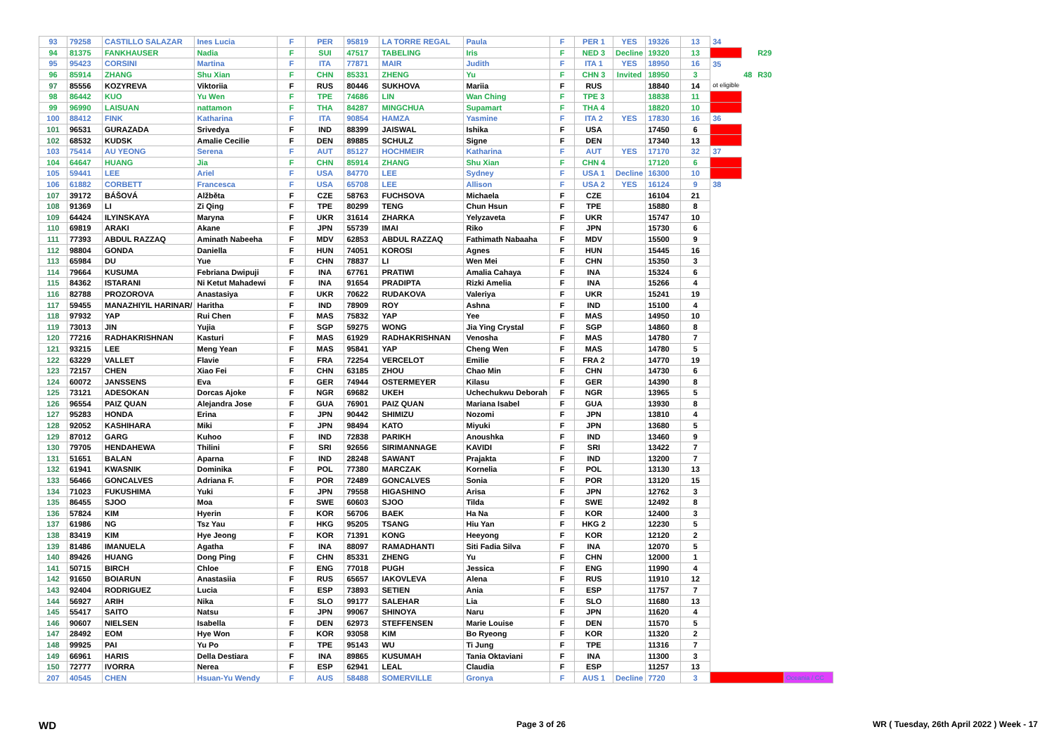| 93 | 79258 | CASTILLO SALAZAR | Ines Lucia | F | PER | 95819 | LA TORRE REGAL | Paula | F | PER 1 | YES | 19326 | 13 | 34 | | | |
| 94 | 81375 | FANKHAUSER | Nadia | F | SUI | 47517 | TABELING | Iris | F | NED 3 | Decline | 19320 | 13 | | | R29 | |
| 95 | 95423 | CORSINI | Martina | F | ITA | 77871 | MAIR | Judith | F | ITA 1 | YES | 18950 | 16 | 35 | | | |
| 96 | 85914 | ZHANG | Shu Xian | F | CHN | 85331 | ZHENG | Yu | F | CHN 3 | Invited | 18950 | 3 | | 48 | R30 | |
| 97 | 85556 | KOZYREVA | Viktoriia | F | RUS | 80446 | SUKHOVA | Mariia | F | RUS | | 18840 | 14 | ot eligible | | | |
| 98 | 86442 | KUO | Yu Wen | F | TPE | 74686 | LIN | Wan Ching | F | TPE 3 | | 18838 | 11 | | | | |
| 99 | 96990 | LAISUAN | nattamon | F | THA | 84287 | MINGCHUA | Supamart | F | THA 4 | | 18820 | 10 | | | | |
| 100 | 88412 | FINK | Katharina | F | ITA | 90854 | HAMZA | Yasmine | F | ITA 2 | YES | 17830 | 16 | 36 | | | |
| 101 | 96531 | GURAZADA | Srivedya | F | IND | 88399 | JAISWAL | Ishika | F | USA | | 17450 | 6 | | | | |
| 102 | 68532 | KUDSK | Amalie Cecilie | F | DEN | 89885 | SCHULZ | Signe | F | DEN | | 17340 | 13 | | | | |
| 103 | 75414 | AU YEONG | Serena | F | AUT | 85127 | HOCHMEIR | Katharina | F | AUT | YES | 17170 | 32 | 37 | | | |
| 104 | 64647 | HUANG | Jia | F | CHN | 85914 | ZHANG | Shu Xian | F | CHN 4 | | 17120 | 6 | | | | |
| 105 | 59441 | LEE | Ariel | F | USA | 84770 | LEE | Sydney | F | USA 1 | Decline | 16300 | 10 | | | | |
| 106 | 61882 | CORBETT | Francesca | F | USA | 65708 | LEE | Allison | F | USA 2 | YES | 16124 | 9 | 38 | | | |
| 107 | 39172 | BÁŠOVÁ | Alžběta | F | CZE | 58763 | FUCHSOVA | Michaela | F | CZE | | 16104 | 21 | | | | |
| 108 | 91369 | LI | Zi Qing | F | TPE | 80299 | TENG | Chun Hsun | F | TPE | | 15880 | 8 | | | | |
| 109 | 64424 | ILYINSKAYA | Maryna | F | UKR | 31614 | ZHARKA | Yelyzaveta | F | UKR | | 15747 | 10 | | | | |
| 110 | 69819 | ARAKI | Akane | F | JPN | 55739 | IMAI | Riko | F | JPN | | 15730 | 6 | | | | |
| 111 | 77393 | ABDUL RAZZAQ | Aminath Nabeeha | F | MDV | 62853 | ABDUL RAZZAQ | Fathimath Nabaaha | F | MDV | | 15500 | 9 | | | | |
| 112 | 98804 | GONDA | Daniella | F | HUN | 74051 | KOROSI | Agnes | F | HUN | | 15445 | 16 | | | | |
| 113 | 65984 | DU | Yue | F | CHN | 78837 | LI | Wen Mei | F | CHN | | 15350 | 3 | | | | |
| 114 | 79664 | KUSUMA | Febriana Dwipuji | F | INA | 67761 | PRATIWI | Amalia Cahaya | F | INA | | 15324 | 6 | | | | |
| 115 | 84362 | ISTARANI | Ni Ketut Mahadewi | F | INA | 91654 | PRADIPTA | Rizki Amelia | F | INA | | 15266 | 4 | | | | |
| 116 | 82788 | PROZOROVA | Anastasiya | F | UKR | 70622 | RUDAKOVA | Valeriya | F | UKR | | 15241 | 19 | | | | |
| 117 | 59455 | MANAZHIYIL HARINAR/ | Haritha | F | IND | 78909 | ROY | Ashna | F | IND | | 15100 | 4 | | | | |
| 118 | 97932 | YAP | Rui Chen | F | MAS | 75832 | YAP | Yee | F | MAS | | 14950 | 10 | | | | |
| 119 | 73013 | JIN | Yujia | F | SGP | 59275 | WONG | Jia Ying Crystal | F | SGP | | 14860 | 8 | | | | |
| 120 | 77216 | RADHAKRISHNAN | Kasturi | F | MAS | 61929 | RADHAKRISHNAN | Venosha | F | MAS | | 14780 | 7 | | | | |
| 121 | 93215 | LEE | Meng Yean | F | MAS | 95841 | YAP | Cheng Wen | F | MAS | | 14780 | 5 | | | | |
| 122 | 63229 | VALLET | Flavie | F | FRA | 72254 | VERCELOT | Emilie | F | FRA 2 | | 14770 | 19 | | | | |
| 123 | 72157 | CHEN | Xiao Fei | F | CHN | 63185 | ZHOU | Chao Min | F | CHN | | 14730 | 6 | | | | |
| 124 | 60072 | JANSSENS | Eva | F | GER | 74944 | OSTERMEYER | Kilasu | F | GER | | 14390 | 8 | | | | |
| 125 | 73121 | ADESOKAN | Dorcas Ajoke | F | NGR | 69682 | UKEH | Uchechukwu Deborah | F | NGR | | 13965 | 5 | | | | |
| 126 | 96554 | PAIZ QUAN | Alejandra Jose | F | GUA | 76901 | PAIZ QUAN | Mariana Isabel | F | GUA | | 13930 | 8 | | | | |
| 127 | 95283 | HONDA | Erina | F | JPN | 90442 | SHIMIZU | Nozomi | F | JPN | | 13810 | 4 | | | | |
| 128 | 92052 | KASHIHARA | Miki | F | JPN | 98494 | KATO | Miyuki | F | JPN | | 13680 | 5 | | | | |
| 129 | 87012 | GARG | Kuhoo | F | IND | 72838 | PARIKH | Anoushka | F | IND | | 13460 | 9 | | | | |
| 130 | 79705 | HENDAHEWA | Thilini | F | SRI | 92656 | SIRIMANNAGE | KAVIDI | F | SRI | | 13422 | 7 | | | | |
| 131 | 51651 | BALAN | Aparna | F | IND | 28248 | SAWANT | Prajakta | F | IND | | 13200 | 7 | | | | |
| 132 | 61941 | KWASNIK | Dominika | F | POL | 77380 | MARCZAK | Kornelia | F | POL | | 13130 | 13 | | | | |
| 133 | 56466 | GONCALVES | Adriana F. | F | POR | 72489 | GONCALVES | Sonia | F | POR | | 13120 | 15 | | | | |
| 134 | 71023 | FUKUSHIMA | Yuki | F | JPN | 79558 | HIGASHINO | Arisa | F | JPN | | 12762 | 3 | | | | |
| 135 | 86455 | SJOO | Moa | F | SWE | 60603 | SJOO | Tilda | F | SWE | | 12492 | 8 | | | | |
| 136 | 57824 | KIM | Hyerin | F | KOR | 56706 | BAEK | Ha Na | F | KOR | | 12400 | 3 | | | | |
| 137 | 61986 | NG | Tsz Yau | F | HKG | 95205 | TSANG | Hiu Yan | F | HKG 2 | | 12230 | 5 | | | | |
| 138 | 83419 | KIM | Hye Jeong | F | KOR | 71391 | KONG | Heeyong | F | KOR | | 12120 | 2 | | | | |
| 139 | 81486 | IMANUELA | Agatha | F | INA | 88097 | RAMADHANTI | Siti Fadia Silva | F | INA | | 12070 | 5 | | | | |
| 140 | 89426 | HUANG | Dong Ping | F | CHN | 85331 | ZHENG | Yu | F | CHN | | 12000 | 1 | | | | |
| 141 | 50715 | BIRCH | Chloe | F | ENG | 77018 | PUGH | Jessica | F | ENG | | 11990 | 4 | | | | |
| 142 | 91650 | BOIARUN | Anastasiia | F | RUS | 65657 | IAKOVLEVA | Alena | F | RUS | | 11910 | 12 | | | | |
| 143 | 92404 | RODRIGUEZ | Lucia | F | ESP | 73893 | SETIEN | Ania | F | ESP | | 11757 | 7 | | | | |
| 144 | 56927 | ARIH | Nika | F | SLO | 99177 | SALEHAR | Lia | F | SLO | | 11680 | 13 | | | | |
| 145 | 55417 | SAITO | Natsu | F | JPN | 99067 | SHINOYA | Naru | F | JPN | | 11620 | 4 | | | | |
| 146 | 90607 | NIELSEN | Isabella | F | DEN | 62973 | STEFFENSEN | Marie Louise | F | DEN | | 11570 | 5 | | | | |
| 147 | 28492 | EOM | Hye Won | F | KOR | 93058 | KIM | Bo Ryeong | F | KOR | | 11320 | 2 | | | | |
| 148 | 99925 | PAI | Yu Po | F | TPE | 95143 | WU | Ti Jung | F | TPE | | 11316 | 7 | | | | |
| 149 | 66961 | HARIS | Della Destiara | F | INA | 89865 | KUSUMAH | Tania Oktaviani | F | INA | | 11300 | 3 | | | | |
| 150 | 72777 | IVORRA | Nerea | F | ESP | 62941 | LEAL | Claudia | F | ESP | | 11257 | 13 | | | | |
| 207 | 40545 | CHEN | Hsuan-Yu Wendy | F | AUS | 58488 | SOMERVILLE | Gronya | F | AUS 1 | Decline | 7720 | 3 | | | | Oceania / CC |
WD Page 3 of 26
WR ( Tuesday, 26th April 2022 ) Week - 17